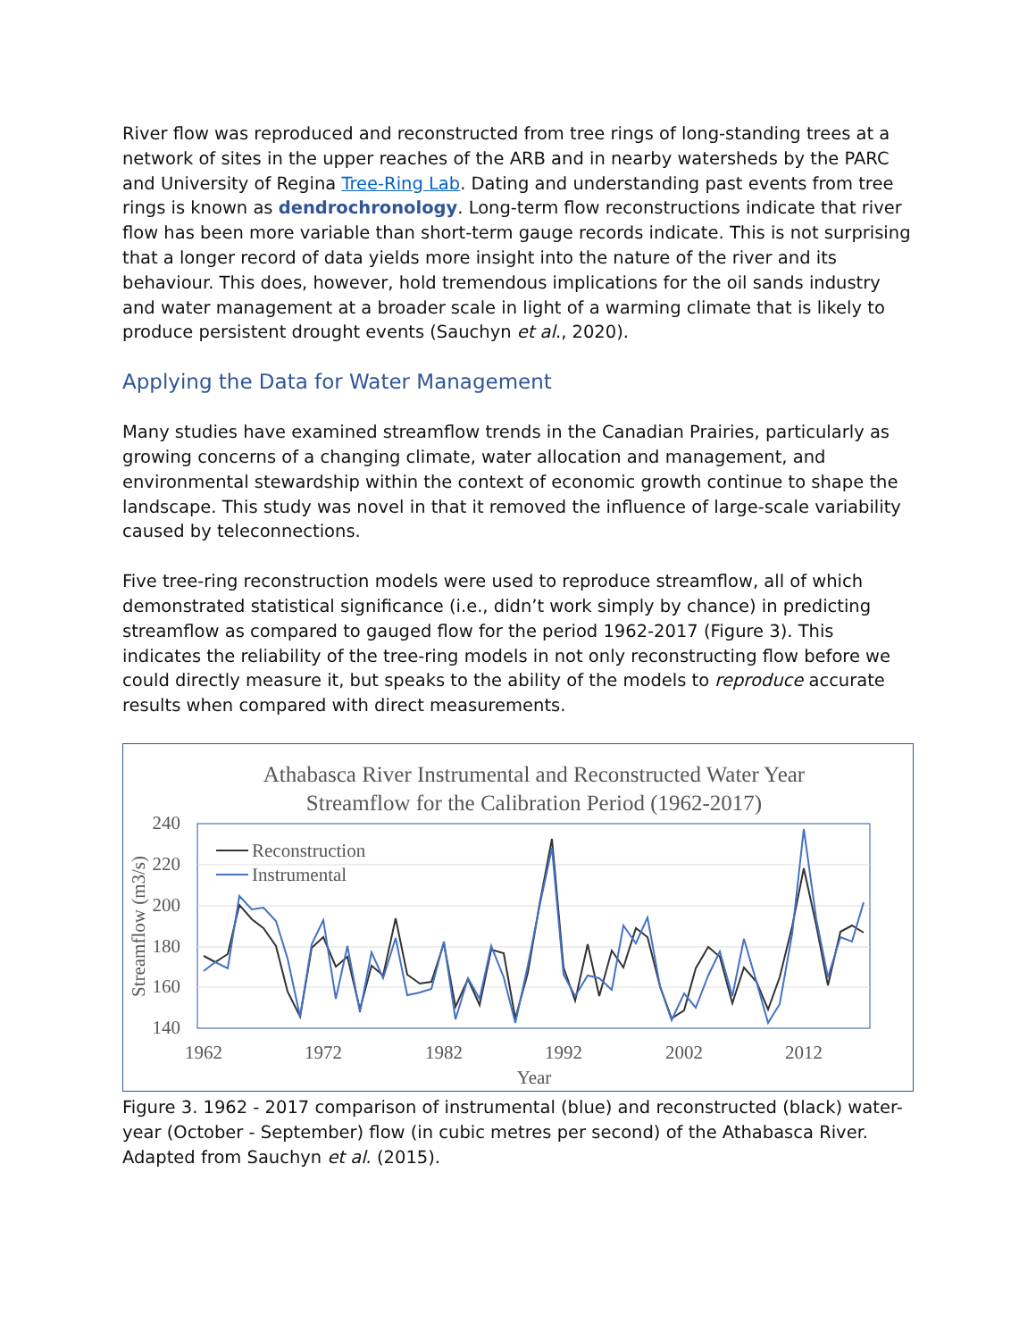River flow was reproduced and reconstructed from tree rings of long-standing trees at a network of sites in the upper reaches of the ARB and in nearby watersheds by the PARC and University of Regina Tree-Ring Lab. Dating and understanding past events from tree rings is known as dendrochronology. Long-term flow reconstructions indicate that river flow has been more variable than short-term gauge records indicate. This is not surprising that a longer record of data yields more insight into the nature of the river and its behaviour. This does, however, hold tremendous implications for the oil sands industry and water management at a broader scale in light of a warming climate that is likely to produce persistent drought events (Sauchyn et al., 2020).
Applying the Data for Water Management
Many studies have examined streamflow trends in the Canadian Prairies, particularly as growing concerns of a changing climate, water allocation and management, and environmental stewardship within the context of economic growth continue to shape the landscape. This study was novel in that it removed the influence of large-scale variability caused by teleconnections.
Five tree-ring reconstruction models were used to reproduce streamflow, all of which demonstrated statistical significance (i.e., didn’t work simply by chance) in predicting streamflow as compared to gauged flow for the period 1962-2017 (Figure 3). This indicates the reliability of the tree-ring models in not only reconstructing flow before we could directly measure it, but speaks to the ability of the models to reproduce accurate results when compared with direct measurements.
Athabasca River Instrumental and Reconstructed Water Year
Streamflow for the Calibration Period (1962-2017)
240
220
200
180
160
140
1962
1972
1982
1992
2002
2012
Year
Streamflow (m3/s)
Reconstruction
Instrumental
Figure 3. 1962 - 2017 comparison of instrumental (blue) and reconstructed (black) water-year (October - September) flow (in cubic metres per second) of the Athabasca River. Adapted from Sauchyn et al. (2015).